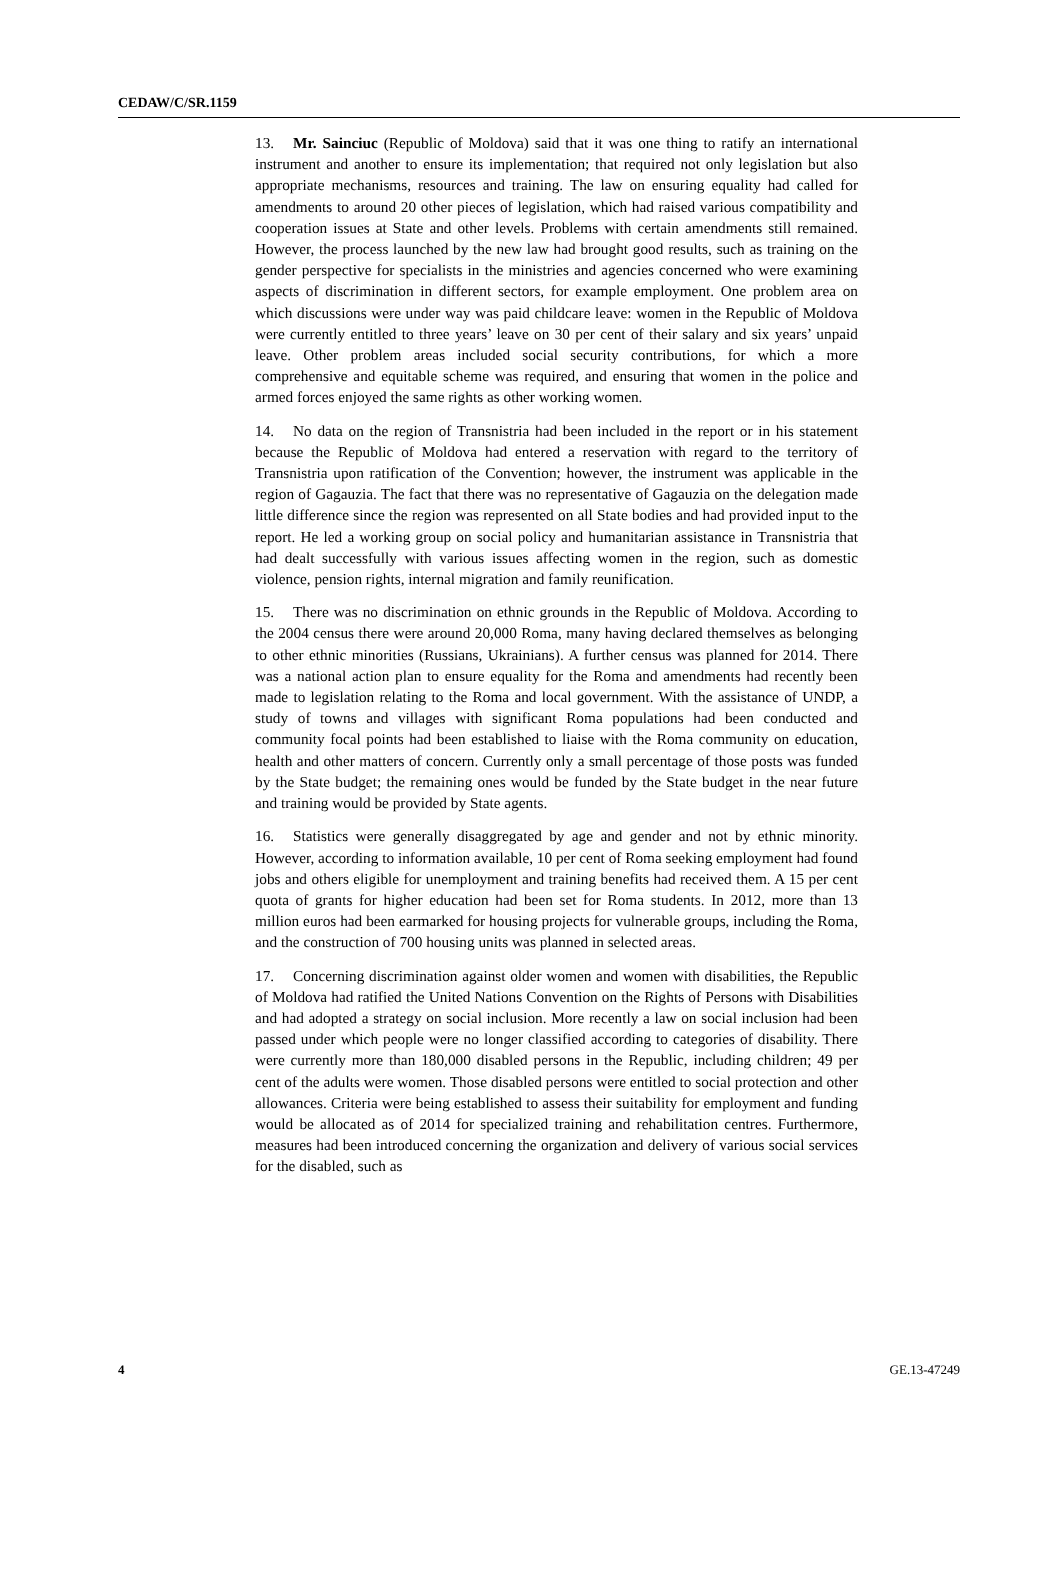CEDAW/C/SR.1159
13. Mr. Sainciuc (Republic of Moldova) said that it was one thing to ratify an international instrument and another to ensure its implementation; that required not only legislation but also appropriate mechanisms, resources and training. The law on ensuring equality had called for amendments to around 20 other pieces of legislation, which had raised various compatibility and cooperation issues at State and other levels. Problems with certain amendments still remained. However, the process launched by the new law had brought good results, such as training on the gender perspective for specialists in the ministries and agencies concerned who were examining aspects of discrimination in different sectors, for example employment. One problem area on which discussions were under way was paid childcare leave: women in the Republic of Moldova were currently entitled to three years’ leave on 30 per cent of their salary and six years’ unpaid leave. Other problem areas included social security contributions, for which a more comprehensive and equitable scheme was required, and ensuring that women in the police and armed forces enjoyed the same rights as other working women.
14. No data on the region of Transnistria had been included in the report or in his statement because the Republic of Moldova had entered a reservation with regard to the territory of Transnistria upon ratification of the Convention; however, the instrument was applicable in the region of Gagauzia. The fact that there was no representative of Gagauzia on the delegation made little difference since the region was represented on all State bodies and had provided input to the report. He led a working group on social policy and humanitarian assistance in Transnistria that had dealt successfully with various issues affecting women in the region, such as domestic violence, pension rights, internal migration and family reunification.
15. There was no discrimination on ethnic grounds in the Republic of Moldova. According to the 2004 census there were around 20,000 Roma, many having declared themselves as belonging to other ethnic minorities (Russians, Ukrainians). A further census was planned for 2014. There was a national action plan to ensure equality for the Roma and amendments had recently been made to legislation relating to the Roma and local government. With the assistance of UNDP, a study of towns and villages with significant Roma populations had been conducted and community focal points had been established to liaise with the Roma community on education, health and other matters of concern. Currently only a small percentage of those posts was funded by the State budget; the remaining ones would be funded by the State budget in the near future and training would be provided by State agents.
16. Statistics were generally disaggregated by age and gender and not by ethnic minority. However, according to information available, 10 per cent of Roma seeking employment had found jobs and others eligible for unemployment and training benefits had received them. A 15 per cent quota of grants for higher education had been set for Roma students. In 2012, more than 13 million euros had been earmarked for housing projects for vulnerable groups, including the Roma, and the construction of 700 housing units was planned in selected areas.
17. Concerning discrimination against older women and women with disabilities, the Republic of Moldova had ratified the United Nations Convention on the Rights of Persons with Disabilities and had adopted a strategy on social inclusion. More recently a law on social inclusion had been passed under which people were no longer classified according to categories of disability. There were currently more than 180,000 disabled persons in the Republic, including children; 49 per cent of the adults were women. Those disabled persons were entitled to social protection and other allowances. Criteria were being established to assess their suitability for employment and funding would be allocated as of 2014 for specialized training and rehabilitation centres. Furthermore, measures had been introduced concerning the organization and delivery of various social services for the disabled, such as
4 GE.13-47249